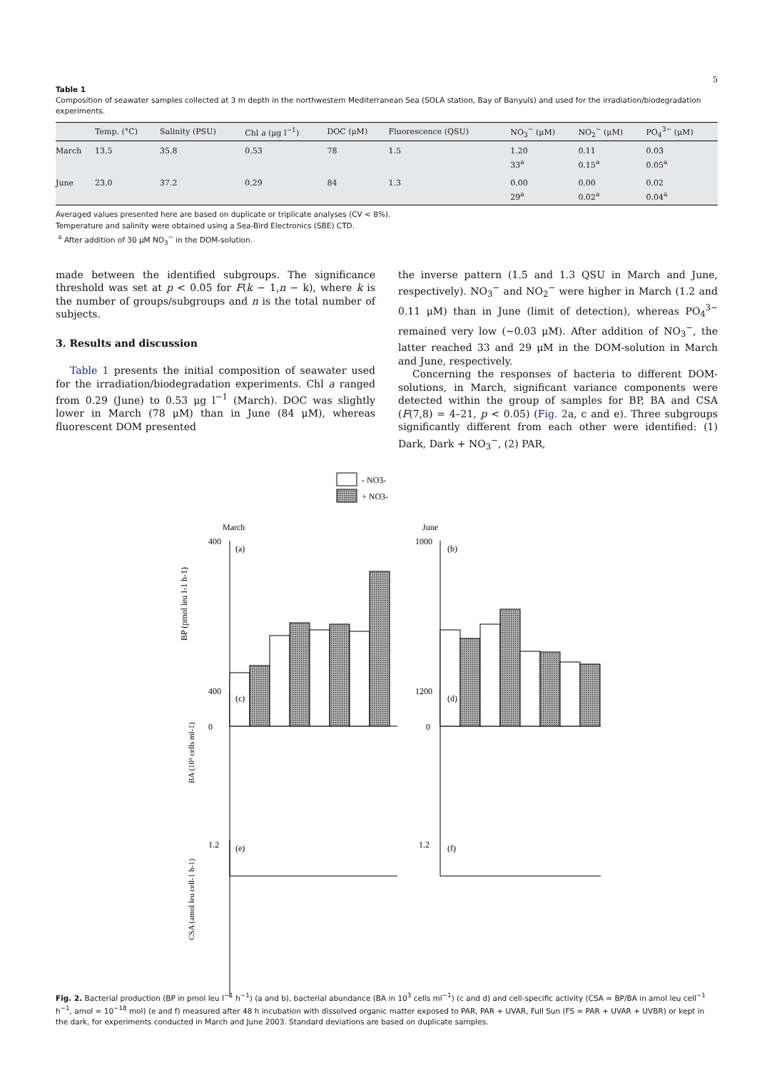5
Table 1
Composition of seawater samples collected at 3 m depth in the northwestern Mediterranean Sea (SOLA station, Bay of Banyuls) and used for the irradiation/biodegradation experiments.
| | Temp. (°C) | Salinity (PSU) | Chl a (μg l<sup>−1</sup>) | DOC (μM) | Fluorescence (QSU) | NO<sub>3</sub><sup>−</sup> (μM) | NO<sub>2</sub><sup>−</sup> (μM) | PO<sub>4</sub><sup>3−</sup> (μM) |
| --- | --- | --- | --- | --- | --- | --- | --- | --- |
| March | 13.5 | 35.8 | 0.53 | 78 | 1.5 | 1.20 33<sup>a</sup> | 0.11 0.15<sup>a</sup> | 0.03 0.05<sup>a</sup> |
| June | 23.0 | 37.2 | 0.29 | 84 | 1.3 | 0.00 29<sup>a</sup> | 0.00 0.02<sup>a</sup> | 0.02 0.04<sup>a</sup> |
Averaged values presented here are based on duplicate or triplicate analyses (CV < 8%).
Temperature and salinity were obtained using a Sea-Bird Electronics (SBE) CTD.
<sup>a</sup> After addition of 30 μM NO<sub>3</sub><sup>−</sup> in the DOM-solution.
made between the identified subgroups. The significance threshold was set at p < 0.05 for F(k − 1,n − k), where k is the number of groups/subgroups and n is the total number of subjects.
3. Results and discussion
Table 1 presents the initial composition of seawater used for the irradiation/biodegradation experiments. Chl a ranged from 0.29 (June) to 0.53 μg l<sup>−1</sup> (March). DOC was slightly lower in March (78 μM) than in June (84 μM), whereas fluorescent DOM presented
the inverse pattern (1.5 and 1.3 QSU in March and June, respectively). NO<sub>3</sub><sup>−</sup> and NO<sub>2</sub><sup>−</sup> were higher in March (1.2 and 0.11 μM) than in June (limit of detection), whereas PO<sub>4</sub><sup>3−</sup> remained very low (~0.03 μM). After addition of NO<sub>3</sub><sup>−</sup>, the latter reached 33 and 29 μM in the DOM-solution in March and June, respectively.
Concerning the responses of bacteria to different DOM-solutions, in March, significant variance components were detected within the group of samples for BP, BA and CSA (F(7,8) = 4–21, p < 0.05) (Fig. 2a, c and e). Three subgroups significantly different from each other were identified: (1) Dark, Dark + NO<sub>3</sub><sup>−</sup>, (2) PAR,
- NO3-
+ NO3-
March
June
400
0
BP (pmol leu l-1 h-1)
(a)
(b)
1000
0
BA (10³ cells ml-1)
400
(c)
(d)
1200
CSA (amol leu cell-1 h-1)
1.2
(e)
(f)
1.2
Fig. 2. Bacterial production (BP in pmol leu l<sup>−1</sup> h<sup>−1</sup>) (a and b), bacterial abundance (BA in 10<sup>3</sup> cells ml<sup>−1</sup>) (c and d) and cell-specific activity (CSA = BP/BA in amol leu cell<sup>−1</sup> h<sup>−1</sup>, amol = 10<sup>−18</sup> mol) (e and f) measured after 48 h incubation with dissolved organic matter exposed to PAR, PAR + UVAR, Full Sun (FS = PAR + UVAR + UVBR) or kept in the dark, for experiments conducted in March and June 2003. Standard deviations are based on duplicate samples.